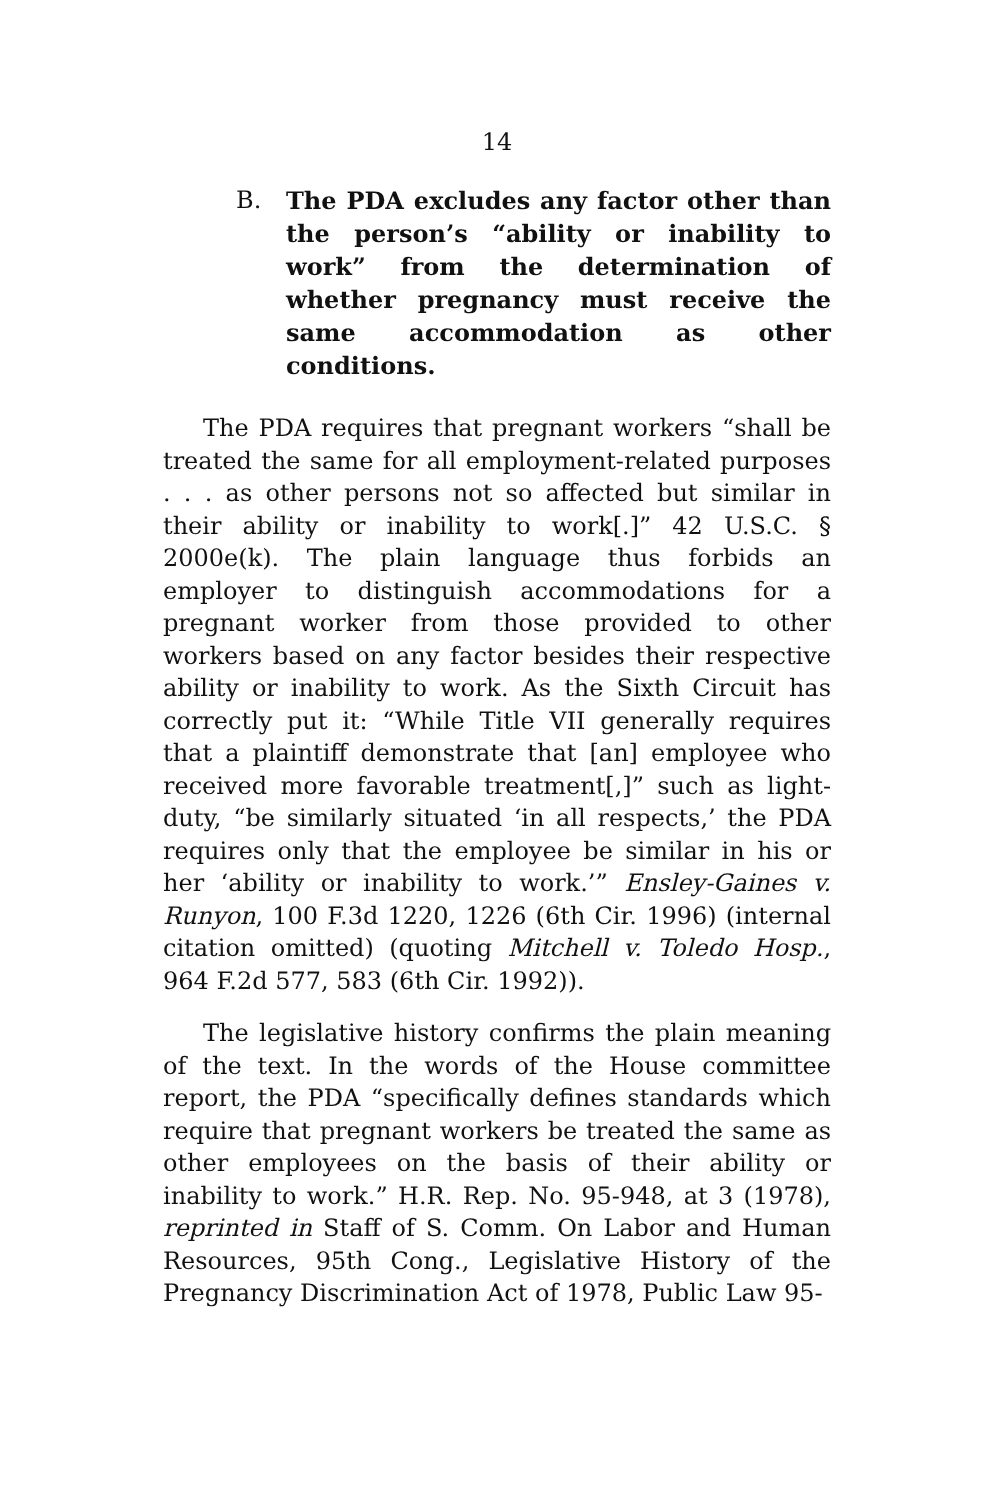14
B. The PDA excludes any factor other than the person’s “ability or inability to work” from the determination of whether pregnancy must receive the same accommodation as other conditions.
The PDA requires that pregnant workers “shall be treated the same for all employment-related purposes . . . as other persons not so affected but similar in their ability or inability to work[.]” 42 U.S.C. § 2000e(k). The plain language thus forbids an employer to distinguish accommodations for a pregnant worker from those provided to other workers based on any factor besides their respective ability or inability to work. As the Sixth Circuit has correctly put it: “While Title VII generally requires that a plaintiff demonstrate that [an] employee who received more favorable treatment[,]” such as light-duty, “be similarly situated ‘in all respects,’ the PDA requires only that the employee be similar in his or her ‘ability or inability to work.’” Ensley-Gaines v. Runyon, 100 F.3d 1220, 1226 (6th Cir. 1996) (internal citation omitted) (quoting Mitchell v. Toledo Hosp., 964 F.2d 577, 583 (6th Cir. 1992)).
The legislative history confirms the plain meaning of the text. In the words of the House committee report, the PDA “specifically defines standards which require that pregnant workers be treated the same as other employees on the basis of their ability or inability to work.” H.R. Rep. No. 95-948, at 3 (1978), reprinted in Staff of S. Comm. On Labor and Human Resources, 95th Cong., Legislative History of the Pregnancy Discrimination Act of 1978, Public Law 95-